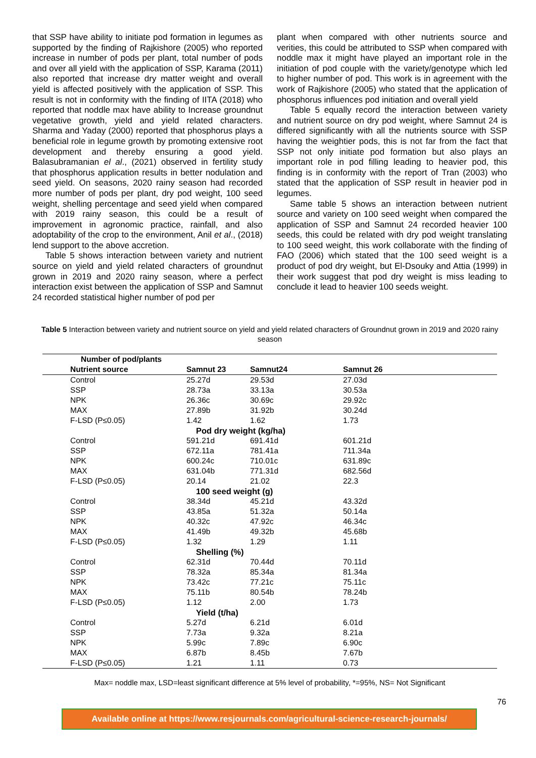that SSP have ability to initiate pod formation in legumes as supported by the finding of Rajkishore (2005) who reported increase in number of pods per plant, total number of pods and over all yield with the application of SSP, Karama (2011) also reported that increase dry matter weight and overall yield is affected positively with the application of SSP. This result is not in conformity with the finding of IITA (2018) who reported that noddle max have ability to Increase groundnut vegetative growth, yield and yield related characters. Sharma and Yaday (2000) reported that phosphorus plays a beneficial role in legume growth by promoting extensive root development and thereby ensuring a good yield. Balasubramanian el al., (2021) observed in fertility study that phosphorus application results in better nodulation and seed yield. On seasons, 2020 rainy season had recorded more number of pods per plant, dry pod weight, 100 seed weight, shelling percentage and seed yield when compared with 2019 rainy season, this could be a result of improvement in agronomic practice, rainfall, and also adoptability of the crop to the environment, Anil et al., (2018) lend support to the above accretion.
Table 5 shows interaction between variety and nutrient source on yield and yield related characters of groundnut grown in 2019 and 2020 rainy season, where a perfect interaction exist between the application of SSP and Samnut 24 recorded statistical higher number of pod per
plant when compared with other nutrients source and verities, this could be attributed to SSP when compared with noddle max it might have played an important role in the initiation of pod couple with the variety/genotype which led to higher number of pod. This work is in agreement with the work of Rajkishore (2005) who stated that the application of phosphorus influences pod initiation and overall yield
Table 5 equally record the interaction between variety and nutrient source on dry pod weight, where Samnut 24 is differed significantly with all the nutrients source with SSP having the weightier pods, this is not far from the fact that SSP not only initiate pod formation but also plays an important role in pod filling leading to heavier pod, this finding is in conformity with the report of Tran (2003) who stated that the application of SSP result in heavier pod in legumes.
Same table 5 shows an interaction between nutrient source and variety on 100 seed weight when compared the application of SSP and Samnut 24 recorded heavier 100 seeds, this could be related with dry pod weight translating to 100 seed weight, this work collaborate with the finding of FAO (2006) which stated that the 100 seed weight is a product of pod dry weight, but El-Dsouky and Attia (1999) in their work suggest that pod dry weight is miss leading to conclude it lead to heavier 100 seeds weight.
Table 5 Interaction between variety and nutrient source on yield and yield related characters of Groundnut grown in 2019 and 2020 rainy season
| Number of pod/plants | | | |
| --- | --- | --- | --- |
| Nutrient source | Samnut 23 | Samnut24 | Samnut 26 |
| Control | 25.27d | 29.53d | 27.03d |
| SSP | 28.73a | 33.13a | 30.53a |
| NPK | 26.36c | 30.69c | 29.92c |
| MAX | 27.89b | 31.92b | 30.24d |
| F-LSD (P≤0.05) | 1.42 | 1.62 | 1.73 |
| Pod dry weight (kg/ha) | | | |
| Control | 591.21d | 691.41d | 601.21d |
| SSP | 672.11a | 781.41a | 711.34a |
| NPK | 600.24c | 710.01c | 631.89c |
| MAX | 631.04b | 771.31d | 682.56d |
| F-LSD (P≤0.05) | 20.14 | 21.02 | 22.3 |
| 100 seed weight (g) | | | |
| Control | 38.34d | 45.21d | 43.32d |
| SSP | 43.85a | 51.32a | 50.14a |
| NPK | 40.32c | 47.92c | 46.34c |
| MAX | 41.49b | 49.32b | 45.68b |
| F-LSD (P≤0.05) | 1.32 | 1.29 | 1.11 |
| Shelling (%) | | | |
| Control | 62.31d | 70.44d | 70.11d |
| SSP | 78.32a | 85.34a | 81.34a |
| NPK | 73.42c | 77.21c | 75.11c |
| MAX | 75.11b | 80.54b | 78.24b |
| F-LSD (P≤0.05) | 1.12 | 2.00 | 1.73 |
| Yield (t/ha) | | | |
| Control | 5.27d | 6.21d | 6.01d |
| SSP | 7.73a | 9.32a | 8.21a |
| NPK | 5.99c | 7.89c | 6.90c |
| MAX | 6.87b | 8.45b | 7.67b |
| F-LSD (P≤0.05) | 1.21 | 1.11 | 0.73 |
Max= noddle max, LSD=least significant difference at 5% level of probability, *=95%, NS= Not Significant
76
Available online at https://www.resjournals.com/agricultural-science-research-journals/